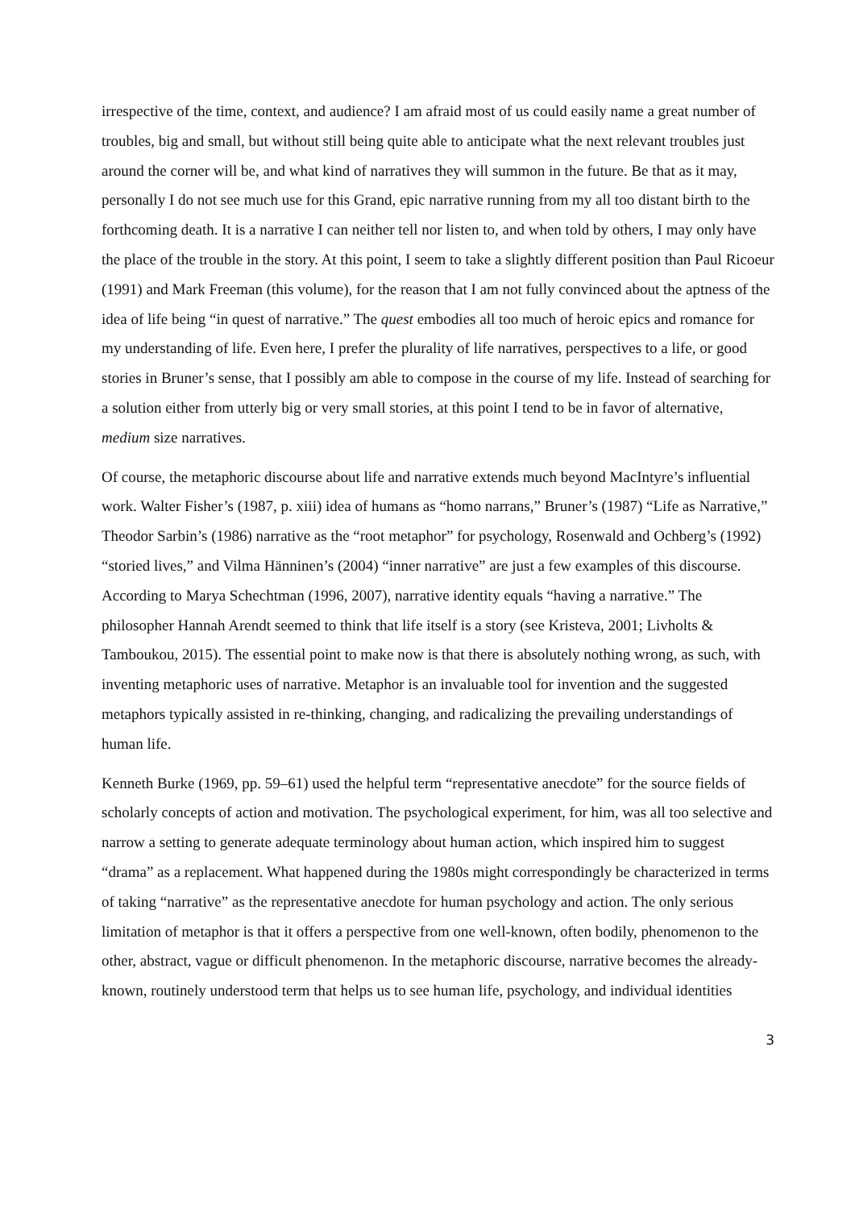irrespective of the time, context, and audience? I am afraid most of us could easily name a great number of troubles, big and small, but without still being quite able to anticipate what the next relevant troubles just around the corner will be, and what kind of narratives they will summon in the future. Be that as it may, personally I do not see much use for this Grand, epic narrative running from my all too distant birth to the forthcoming death. It is a narrative I can neither tell nor listen to, and when told by others, I may only have the place of the trouble in the story. At this point, I seem to take a slightly different position than Paul Ricoeur (1991) and Mark Freeman (this volume), for the reason that I am not fully convinced about the aptness of the idea of life being “in quest of narrative.” The quest embodies all too much of heroic epics and romance for my understanding of life. Even here, I prefer the plurality of life narratives, perspectives to a life, or good stories in Bruner’s sense, that I possibly am able to compose in the course of my life. Instead of searching for a solution either from utterly big or very small stories, at this point I tend to be in favor of alternative, medium size narratives.
Of course, the metaphoric discourse about life and narrative extends much beyond MacIntyre’s influential work. Walter Fisher’s (1987, p. xiii) idea of humans as “homo narrans,” Bruner’s (1987) “Life as Narrative,” Theodor Sarbin’s (1986) narrative as the “root metaphor” for psychology, Rosenwald and Ochberg’s (1992) “storied lives,” and Vilma Hänninen’s (2004) “inner narrative” are just a few examples of this discourse. According to Marya Schechtman (1996, 2007), narrative identity equals “having a narrative.” The philosopher Hannah Arendt seemed to think that life itself is a story (see Kristeva, 2001; Livholts & Tamboukou, 2015). The essential point to make now is that there is absolutely nothing wrong, as such, with inventing metaphoric uses of narrative. Metaphor is an invaluable tool for invention and the suggested metaphors typically assisted in re-thinking, changing, and radicalizing the prevailing understandings of human life.
Kenneth Burke (1969, pp. 59–61) used the helpful term “representative anecdote” for the source fields of scholarly concepts of action and motivation. The psychological experiment, for him, was all too selective and narrow a setting to generate adequate terminology about human action, which inspired him to suggest “drama” as a replacement. What happened during the 1980s might correspondingly be characterized in terms of taking “narrative” as the representative anecdote for human psychology and action. The only serious limitation of metaphor is that it offers a perspective from one well-known, often bodily, phenomenon to the other, abstract, vague or difficult phenomenon. In the metaphoric discourse, narrative becomes the already-known, routinely understood term that helps us to see human life, psychology, and individual identities
3